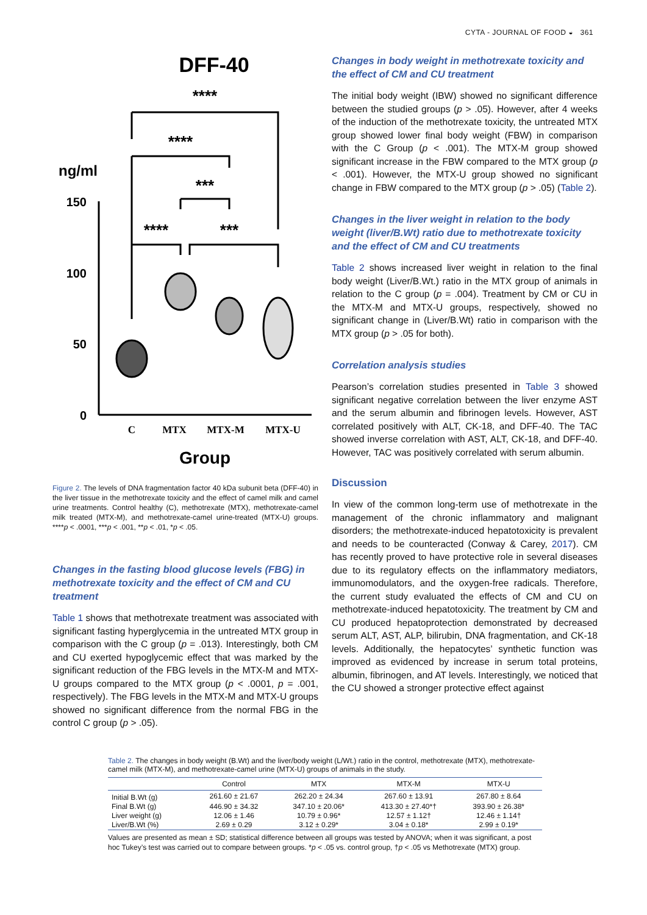CYTA - JOURNAL OF FOOD ◒ 361
DFF-40
ng/ml
150
100
50
0
****
****
***
****
***
C
MTX
MTX-M
MTX-U
Group
Figure 2. The levels of DNA fragmentation factor 40 kDa subunit beta (DFF-40) in the liver tissue in the methotrexate toxicity and the effect of camel milk and camel urine treatments. Control healthy (C), methotrexate (MTX), methotrexate-camel milk treated (MTX-M), and methotrexate-camel urine-treated (MTX-U) groups. ****p < .0001, ***p < .001, **p < .01, *p < .05.
Changes in the fasting blood glucose levels (FBG) in methotrexate toxicity and the effect of CM and CU treatment
Table 1 shows that methotrexate treatment was associated with significant fasting hyperglycemia in the untreated MTX group in comparison with the C group (p = .013). Interestingly, both CM and CU exerted hypoglycemic effect that was marked by the significant reduction of the FBG levels in the MTX-M and MTX-U groups compared to the MTX group (p < .0001, p = .001, respectively). The FBG levels in the MTX-M and MTX-U groups showed no significant difference from the normal FBG in the control C group (p > .05).
Changes in body weight in methotrexate toxicity and the effect of CM and CU treatment
The initial body weight (IBW) showed no significant difference between the studied groups (p > .05). However, after 4 weeks of the induction of the methotrexate toxicity, the untreated MTX group showed lower final body weight (FBW) in comparison with the C Group (p < .001). The MTX-M group showed significant increase in the FBW compared to the MTX group (p < .001). However, the MTX-U group showed no significant change in FBW compared to the MTX group (p > .05) (Table 2).
Changes in the liver weight in relation to the body weight (liver/B.Wt) ratio due to methotrexate toxicity and the effect of CM and CU treatments
Table 2 shows increased liver weight in relation to the final body weight (Liver/B.Wt.) ratio in the MTX group of animals in relation to the C group (p = .004). Treatment by CM or CU in the MTX-M and MTX-U groups, respectively, showed no significant change in (Liver/B.Wt) ratio in comparison with the MTX group (p > .05 for both).
Correlation analysis studies
Pearson’s correlation studies presented in Table 3 showed significant negative correlation between the liver enzyme AST and the serum albumin and fibrinogen levels. However, AST correlated positively with ALT, CK-18, and DFF-40. The TAC showed inverse correlation with AST, ALT, CK-18, and DFF-40. However, TAC was positively correlated with serum albumin.
Discussion
In view of the common long-term use of methotrexate in the management of the chronic inflammatory and malignant disorders; the methotrexate-induced hepatotoxicity is prevalent and needs to be counteracted (Conway & Carey, 2017). CM has recently proved to have protective role in several diseases due to its regulatory effects on the inflammatory mediators, immunomodulators, and the oxygen-free radicals. Therefore, the current study evaluated the effects of CM and CU on methotrexate-induced hepatotoxicity. The treatment by CM and CU produced hepatoprotection demonstrated by decreased serum ALT, AST, ALP, bilirubin, DNA fragmentation, and CK-18 levels. Additionally, the hepatocytes’ synthetic function was improved as evidenced by increase in serum total proteins, albumin, fibrinogen, and AT levels. Interestingly, we noticed that the CU showed a stronger protective effect against
Table 2. The changes in body weight (B.Wt) and the liver/body weight (L/Wt.) ratio in the control, methotrexate (MTX), methotrexate-camel milk (MTX-M), and methotrexate-camel urine (MTX-U) groups of animals in the study.
| | Control | MTX | MTX-M | MTX-U |
| --- | --- | --- | --- | --- |
| Initial B.Wt (g) | 261.60 ± 21.67 | 262.20 ± 24.34 | 267.60 ± 13.91 | 267.80 ± 8.64 |
| Final B.Wt (g) | 446.90 ± 34.32 | 347.10 ± 20.06* | 413.30 ± 27.40*† | 393.90 ± 26.38* |
| Liver weight (g) | 12.06 ± 1.46 | 10.79 ± 0.96* | 12.57 ± 1.12† | 12.46 ± 1.14† |
| Liver/B.Wt (%) | 2.69 ± 0.29 | 3.12 ± 0.29* | 3.04 ± 0.18* | 2.99 ± 0.19* |
Values are presented as mean ± SD; statistical difference between all groups was tested by ANOVA; when it was significant, a post hoc Tukey’s test was carried out to compare between groups. *p < .05 vs. control group, †p < .05 vs Methotrexate (MTX) group.